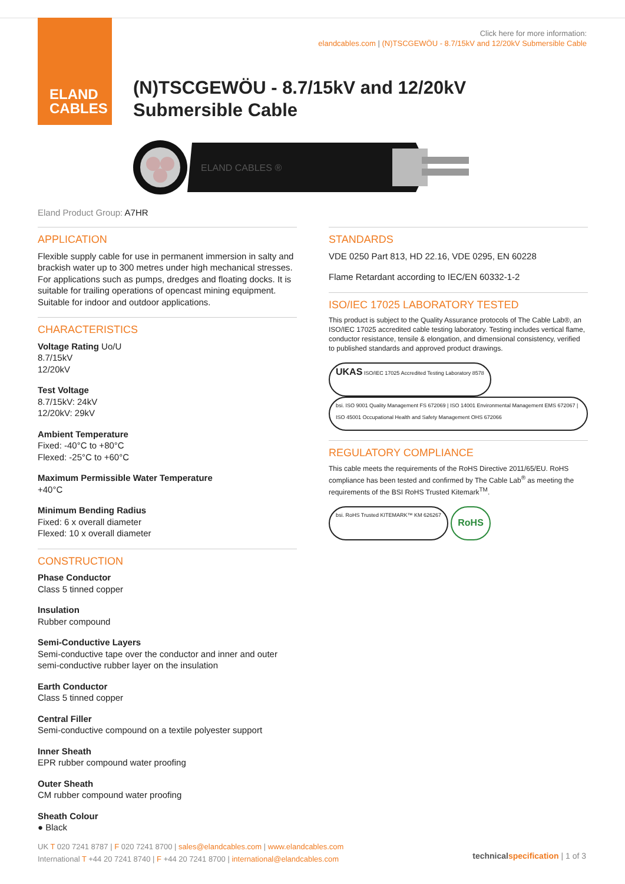ELAND
CABLES
Click here for more information:
elandcables.com | (N)TSCGEWÖU - 8.7/15kV and 12/20kV Submersible Cable
(N)TSCGEWÖU - 8.7/15kV and 12/20kV
Submersible Cable
ELAND CABLES ®
Eland Product Group: A7HR
APPLICATION
Flexible supply cable for use in permanent immersion in salty and brackish water up to 300 metres under high mechanical stresses. For applications such as pumps, dredges and floating docks. It is suitable for trailing operations of opencast mining equipment. Suitable for indoor and outdoor applications.
CHARACTERISTICS
Voltage Rating Uo/U
8.7/15kV
12/20kV
Test Voltage
8.7/15kV: 24kV
12/20kV: 29kV
Ambient Temperature
Fixed: -40°C to +80°C
Flexed: -25°C to +60°C
Maximum Permissible Water Temperature
+40°C
Minimum Bending Radius
Fixed: 6 x overall diameter
Flexed: 10 x overall diameter
CONSTRUCTION
Phase Conductor
Class 5 tinned copper
Insulation
Rubber compound
Semi-Conductive Layers
Semi-conductive tape over the conductor and inner and outer semi-conductive rubber layer on the insulation
Earth Conductor
Class 5 tinned copper
Central Filler
Semi-conductive compound on a textile polyester support
Inner Sheath
EPR rubber compound water proofing
Outer Sheath
CM rubber compound water proofing
Sheath Colour
● Black
STANDARDS
VDE 0250 Part 813, HD 22.16, VDE 0295, EN 60228
Flame Retardant according to IEC/EN 60332-1-2
ISO/IEC 17025 LABORATORY TESTED
This product is subject to the Quality Assurance protocols of The Cable Lab®, an ISO/IEC 17025 accredited cable testing laboratory. Testing includes vertical flame, conductor resistance, tensile & elongation, and dimensional consistency, verified to published standards and approved product drawings.
UKAS ISO/IEC 17025 Accredited Testing Laboratory 8578 bsi. ISO 9001 Quality Management FS 672069 | ISO 14001 Environmental Management EMS 672067 | ISO 45001 Occupational Health and Safety Management OHS 672066
REGULATORY COMPLIANCE
This cable meets the requirements of the RoHS Directive 2011/65/EU. RoHS compliance has been tested and confirmed by The Cable Lab<sup>®</sup> as meeting the requirements of the BSI RoHS Trusted Kitemark<sup>TM</sup>.
bsi. RoHS Trusted KITEMARK™ KM 626267 RoHS
UK T 020 7241 8787 | F 020 7241 8700 | sales@elandcables.com | www.elandcables.com
International T +44 20 7241 8740 | F +44 20 7241 8700 | international@elandcables.com
technical specification | 1 of 3